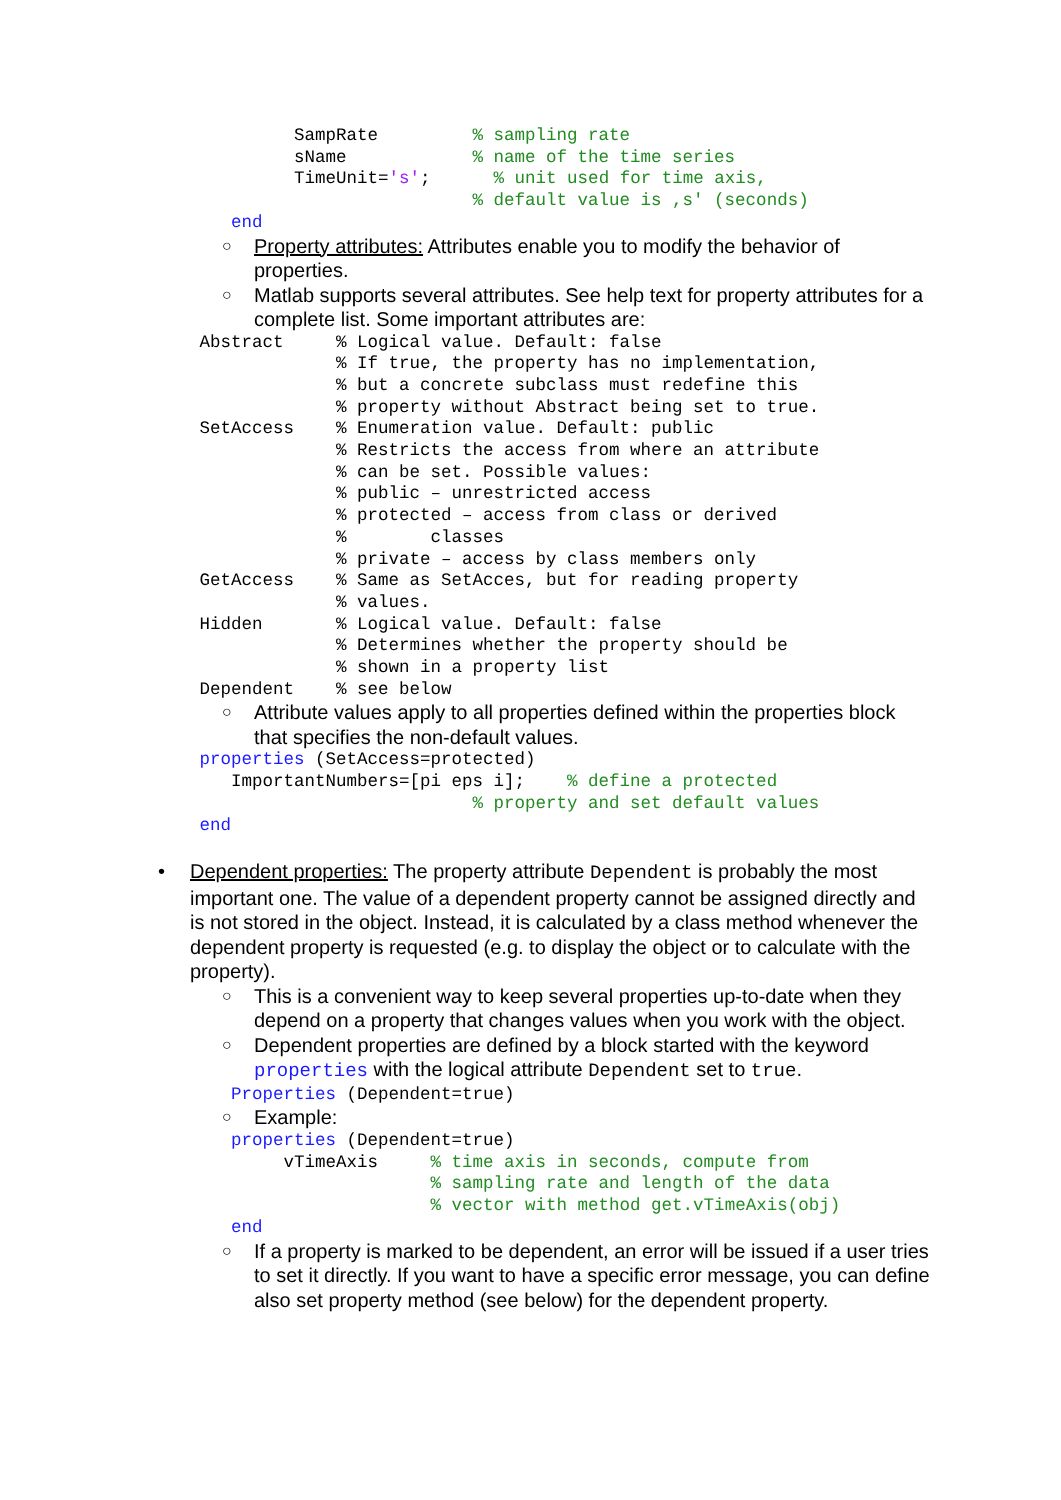SampRate         % sampling rate
                            sName            % name of the time series
                            TimeUnit='s';      % unit used for time axis,
                                             % default value is ,s' (seconds)
                      end
○ Property attributes: Attributes enable you to modify the behavior of properties.
○ Matlab supports several attributes. See help text for property attributes for a complete list. Some important attributes are:
                   Abstract     % Logical value. Default: false
                                % If true, the property has no implementation,
                                % but a concrete subclass must redefine this
                                % property without Abstract being set to true.
                   SetAccess    % Enumeration value. Default: public
                                % Restricts the access from where an attribute
                                % can be set. Possible values:
                                % public – unrestricted access
                                % protected – access from class or derived
                                %        classes
                                % private – access by class members only
                   GetAccess    % Same as SetAcces, but for reading property
                                % values.
                   Hidden       % Logical value. Default: false
                                % Determines whether the property should be
                                % shown in a property list
                   Dependent    % see below
○ Attribute values apply to all properties defined within the properties block that specifies the non-default values.
                   properties (SetAccess=protected)
                      ImportantNumbers=[pi eps i];    % define a protected
                                             % property and set default values
                   end
• Dependent properties: The property attribute Dependent is probably the most important one. The value of a dependent property cannot be assigned directly and is not stored in the object. Instead, it is calculated by a class method whenever the dependent property is requested (e.g. to display the object or to calculate with the property).
○ This is a convenient way to keep several properties up-to-date when they depend on a property that changes values when you work with the object.
○ Dependent properties are defined by a block started with the keyword properties with the logical attribute Dependent set to true.
                      Properties (Dependent=true)
○ Example:
                      properties (Dependent=true)
                           vTimeAxis     % time axis in seconds, compute from
                                         % sampling rate and length of the data
                                         % vector with method get.vTimeAxis(obj)
                      end
○ If a property is marked to be dependent, an error will be issued if a user tries to set it directly. If you want to have a specific error message, you can define also set property method (see below) for the dependent property.